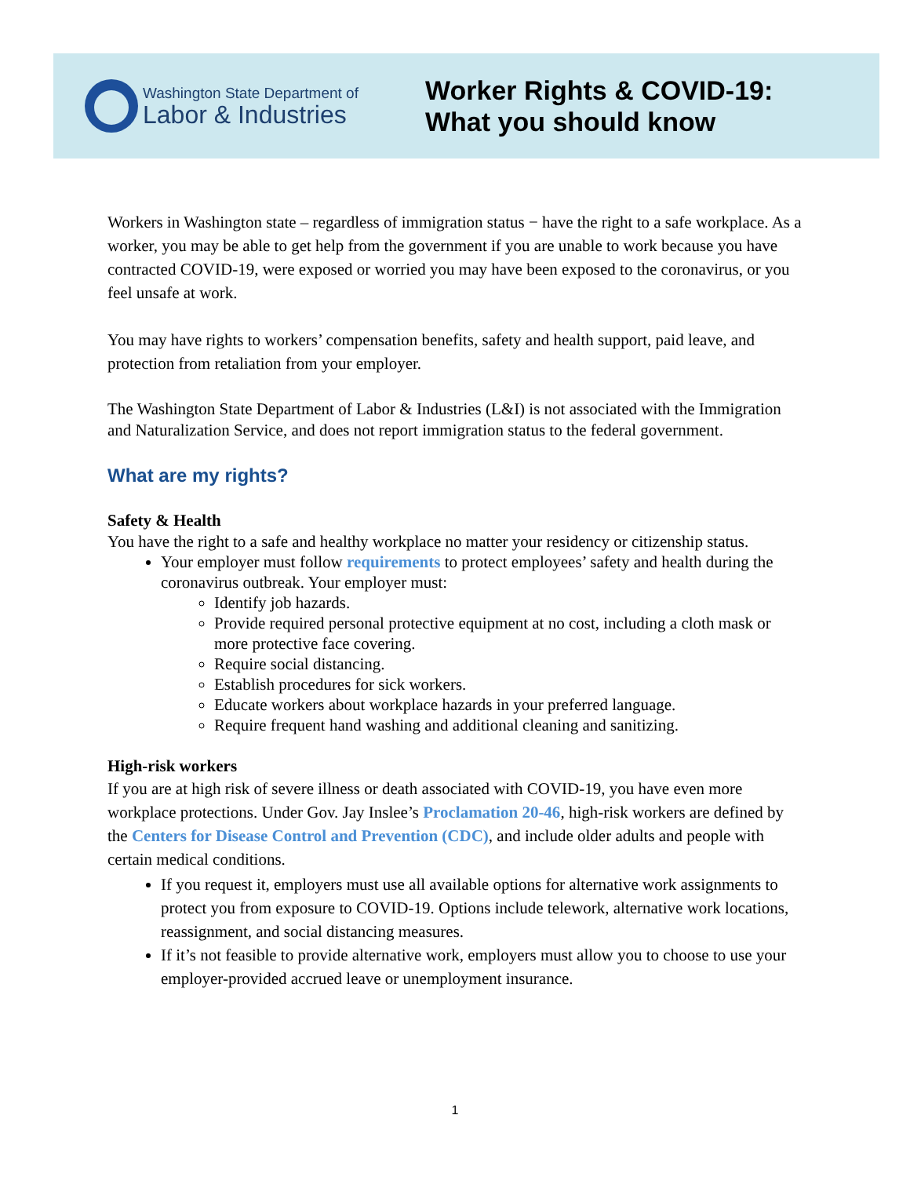Washington State Department of
Labor & Industries
Worker Rights & COVID-19:
What you should know
Workers in Washington state – regardless of immigration status − have the right to a safe workplace. As a worker, you may be able to get help from the government if you are unable to work because you have contracted COVID-19, were exposed or worried you may have been exposed to the coronavirus, or you feel unsafe at work.
You may have rights to workers’ compensation benefits, safety and health support, paid leave, and protection from retaliation from your employer.
The Washington State Department of Labor & Industries (L&I) is not associated with the Immigration and Naturalization Service, and does not report immigration status to the federal government.
What are my rights?
Safety & Health
You have the right to a safe and healthy workplace no matter your residency or citizenship status.
Your employer must follow requirements to protect employees’ safety and health during the coronavirus outbreak. Your employer must:
Identify job hazards.
Provide required personal protective equipment at no cost, including a cloth mask or more protective face covering.
Require social distancing.
Establish procedures for sick workers.
Educate workers about workplace hazards in your preferred language.
Require frequent hand washing and additional cleaning and sanitizing.
High-risk workers
If you are at high risk of severe illness or death associated with COVID-19, you have even more workplace protections. Under Gov. Jay Inslee’s Proclamation 20-46, high-risk workers are defined by the Centers for Disease Control and Prevention (CDC), and include older adults and people with certain medical conditions.
If you request it, employers must use all available options for alternative work assignments to protect you from exposure to COVID-19. Options include telework, alternative work locations, reassignment, and social distancing measures.
If it’s not feasible to provide alternative work, employers must allow you to choose to use your employer-provided accrued leave or unemployment insurance.
1